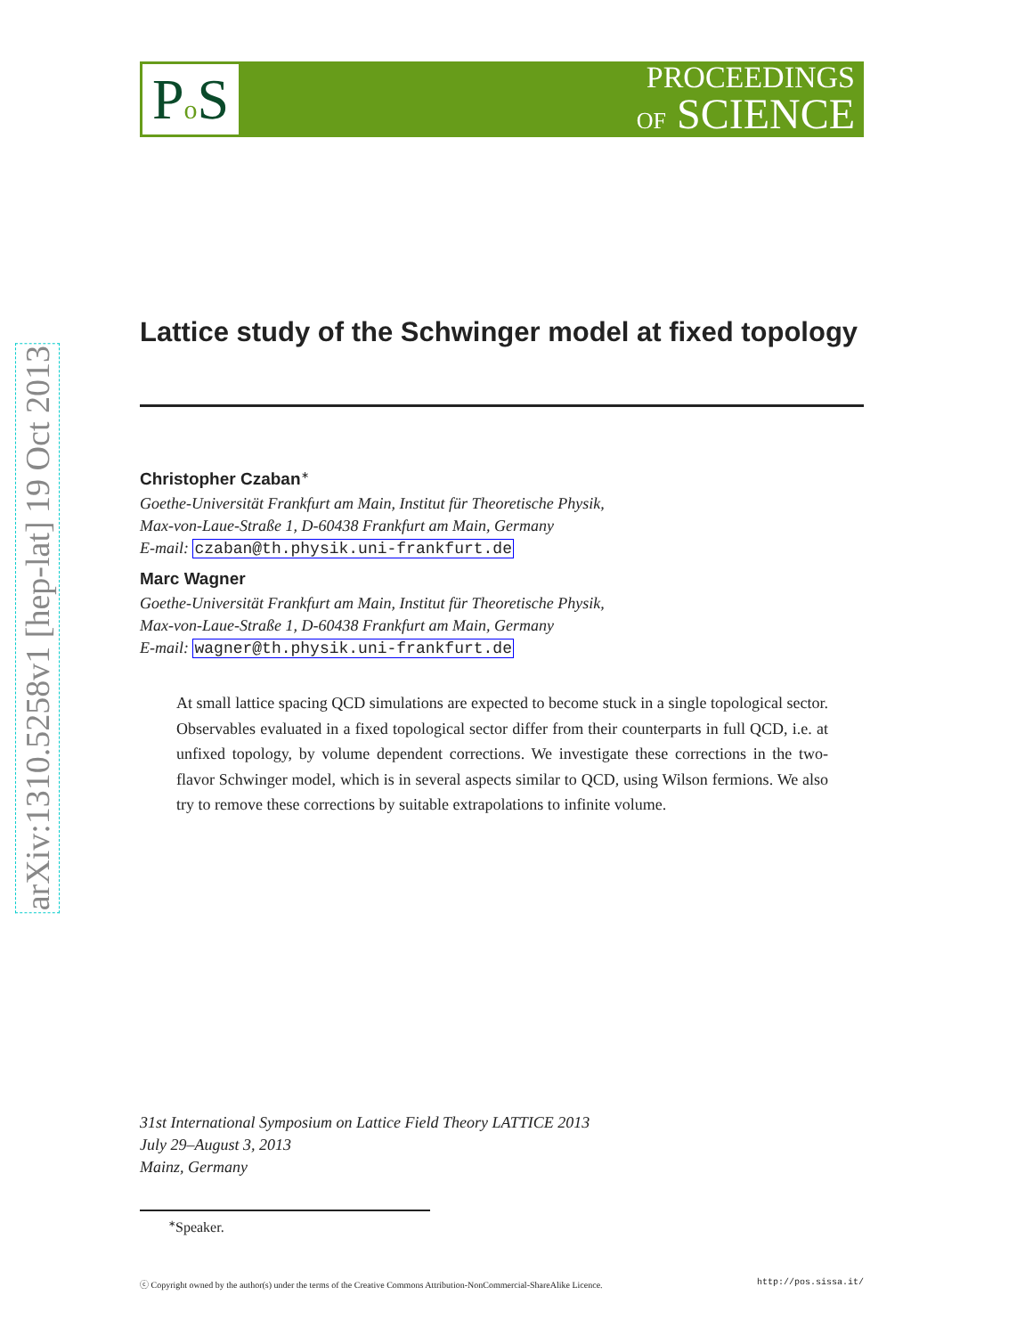arXiv:1310.5258v1 [hep-lat] 19 Oct 2013
Po S
PROCEEDINGS
OF SCIENCE
Lattice study of the Schwinger model at fixed topology
Christopher Czaban<sup>∗</sup>
Goethe-Universität Frankfurt am Main, Institut für Theoretische Physik,
Max-von-Laue-Straße 1, D-60438 Frankfurt am Main, Germany
E-mail: czaban@th.physik.uni-frankfurt.de
Marc Wagner
Goethe-Universität Frankfurt am Main, Institut für Theoretische Physik,
Max-von-Laue-Straße 1, D-60438 Frankfurt am Main, Germany
E-mail: wagner@th.physik.uni-frankfurt.de
At small lattice spacing QCD simulations are expected to become stuck in a single topological sector. Observables evaluated in a fixed topological sector differ from their counterparts in full QCD, i.e. at unfixed topology, by volume dependent corrections. We investigate these corrections in the two-flavor Schwinger model, which is in several aspects similar to QCD, using Wilson fermions. We also try to remove these corrections by suitable extrapolations to infinite volume.
31st International Symposium on Lattice Field Theory LATTICE 2013
July 29–August 3, 2013
Mainz, Germany
<sup>∗</sup>Speaker.
ⓒ Copyright owned by the author(s) under the terms of the Creative Commons Attribution-NonCommercial-ShareAlike Licence. http://pos.sissa.it/